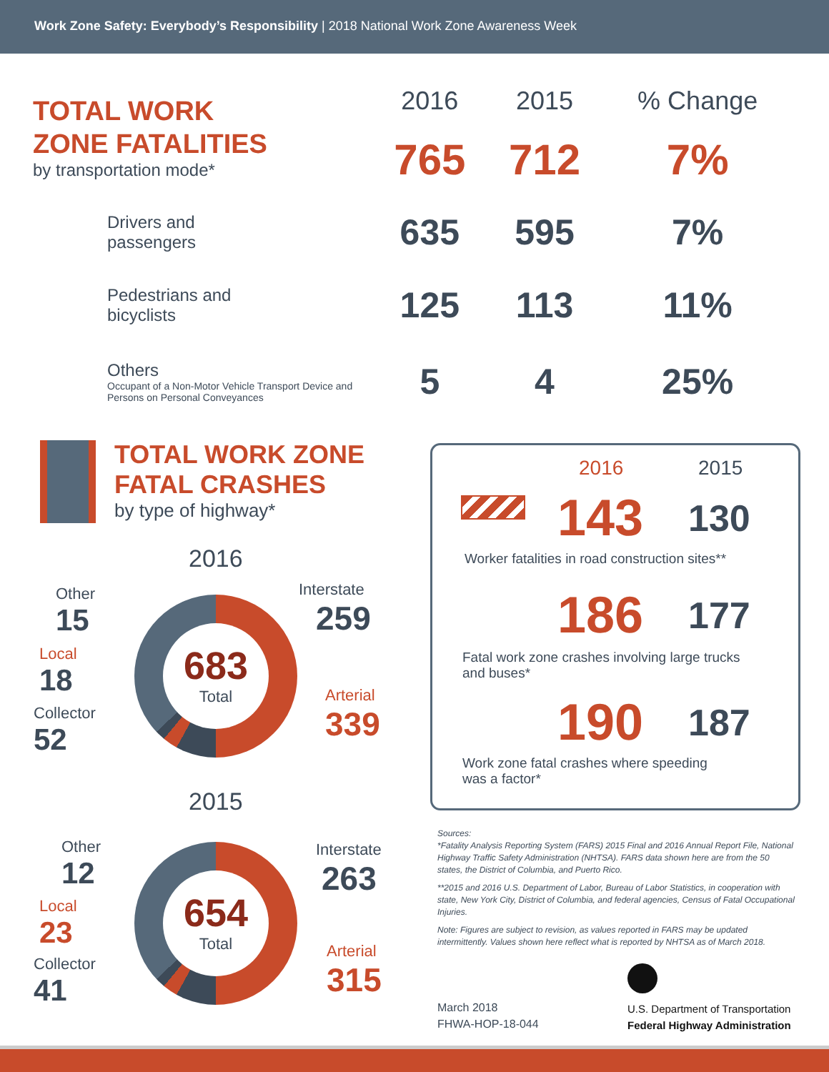Work Zone Safety: Everybody’s Responsibility | 2018 National Work Zone Awareness Week
| TOTAL WORK ZONE FATALITIES by transportation mode* | 2016 | 2015 | % Change |
| | 765 | 712 | 7% |
| Drivers and passengers | 635 | 595 | 7% |
| Pedestrians and bicyclists | 125 | 113 | 11% |
| Others Occupant of a Non-Motor Vehicle Transport Device and Persons on Personal Conveyances | 5 | 4 | 25% |
TOTAL WORK ZONE
FATAL CRASHES
by type of highway*
2016
Other
15
Local
18
Collector
52
683
Total
Interstate
259
Arterial
339
2015
Other
12
Local
23
Collector
41
654
Total
Interstate
263
Arterial
315
2016 2015
143 130
Worker fatalities in road construction sites**
186 177
Fatal work zone crashes involving large trucks
and buses*
190 187
Work zone fatal crashes where speeding
was a factor*
Sources:
*Fatality Analysis Reporting System (FARS) 2015 Final and 2016 Annual Report File, National Highway Traffic Safety Administration (NHTSA). FARS data shown here are from the 50 states, the District of Columbia, and Puerto Rico.
**2015 and 2016 U.S. Department of Labor, Bureau of Labor Statistics, in cooperation with state, New York City, District of Columbia, and federal agencies, Census of Fatal Occupational Injuries.
Note: Figures are subject to revision, as values reported in FARS may be updated intermittently. Values shown here reflect what is reported by NHTSA as of March 2018.
March 2018
FHWA-HOP-18-044
U.S. Department of Transportation
Federal Highway Administration